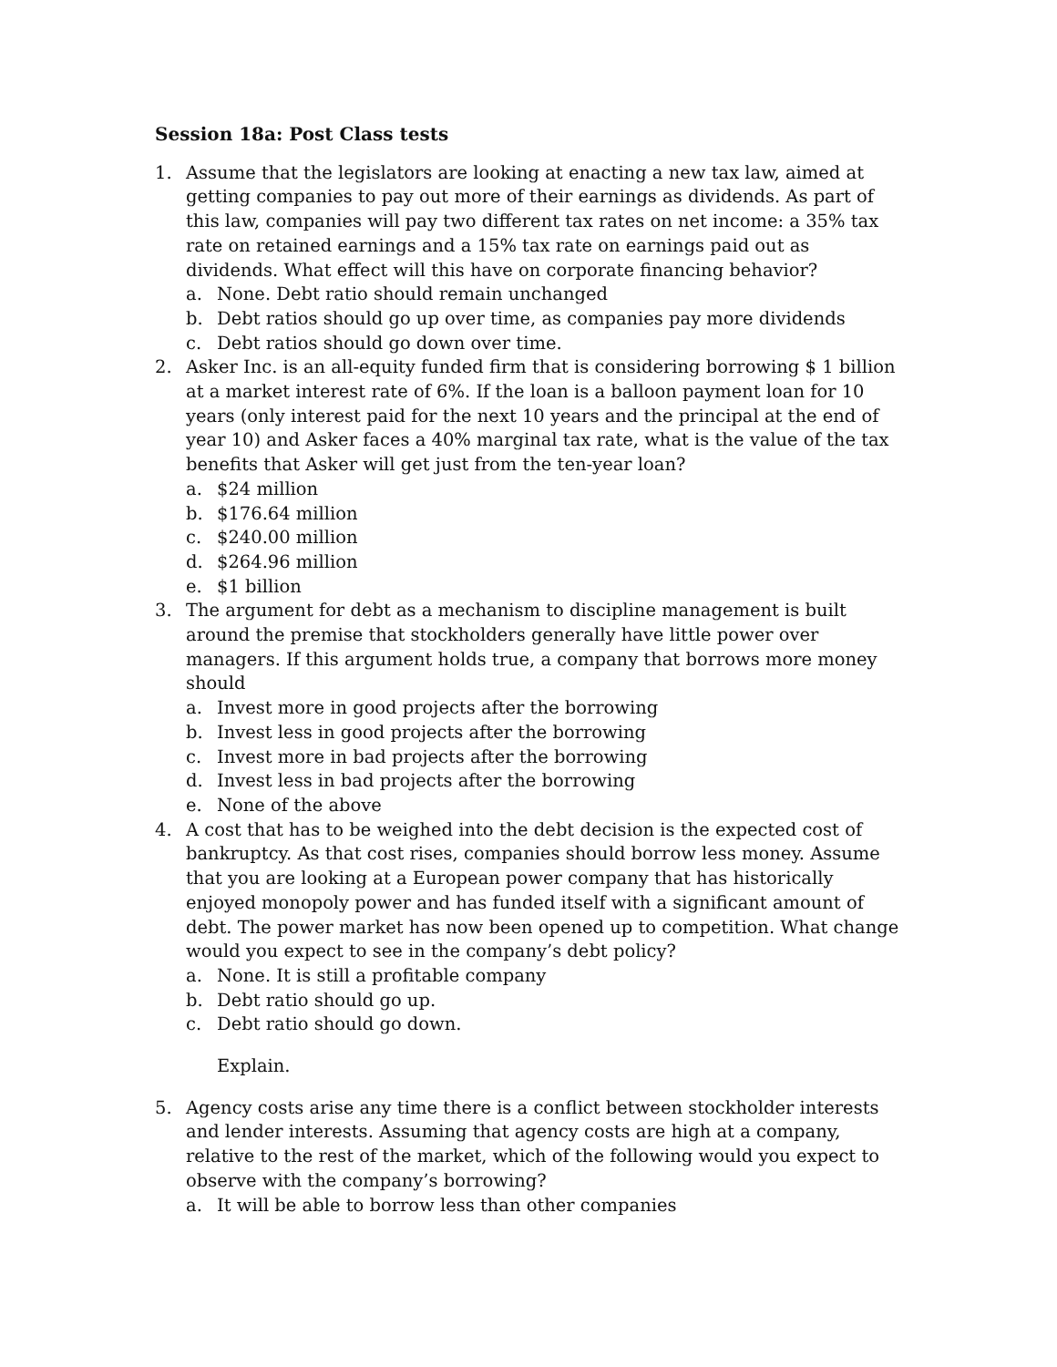Session 18a: Post Class tests
1. Assume that the legislators are looking at enacting a new tax law, aimed at getting companies to pay out more of their earnings as dividends. As part of this law, companies will pay two different tax rates on net income: a 35% tax rate on retained earnings and a 15% tax rate on earnings paid out as dividends. What effect will this have on corporate financing behavior?
a. None. Debt ratio should remain unchanged
b. Debt ratios should go up over time, as companies pay more dividends
c. Debt ratios should go down over time.
2. Asker Inc. is an all-equity funded firm that is considering borrowing $ 1 billion at a market interest rate of 6%. If the loan is a balloon payment loan for 10 years (only interest paid for the next 10 years and the principal at the end of year 10) and Asker faces a 40% marginal tax rate, what is the value of the tax benefits that Asker will get just from the ten-year loan?
a. $24 million
b. $176.64 million
c. $240.00 million
d. $264.96 million
e. $1 billion
3. The argument for debt as a mechanism to discipline management is built around the premise that stockholders generally have little power over managers. If this argument holds true, a company that borrows more money should
a. Invest more in good projects after the borrowing
b. Invest less in good projects after the borrowing
c. Invest more in bad projects after the borrowing
d. Invest less in bad projects after the borrowing
e. None of the above
4. A cost that has to be weighed into the debt decision is the expected cost of bankruptcy. As that cost rises, companies should borrow less money. Assume that you are looking at a European power company that has historically enjoyed monopoly power and has funded itself with a significant amount of debt. The power market has now been opened up to competition. What change would you expect to see in the company’s debt policy?
a. None. It is still a profitable company
b. Debt ratio should go up.
c. Debt ratio should go down.
Explain.
5. Agency costs arise any time there is a conflict between stockholder interests and lender interests. Assuming that agency costs are high at a company, relative to the rest of the market, which of the following would you expect to observe with the company’s borrowing?
a. It will be able to borrow less than other companies